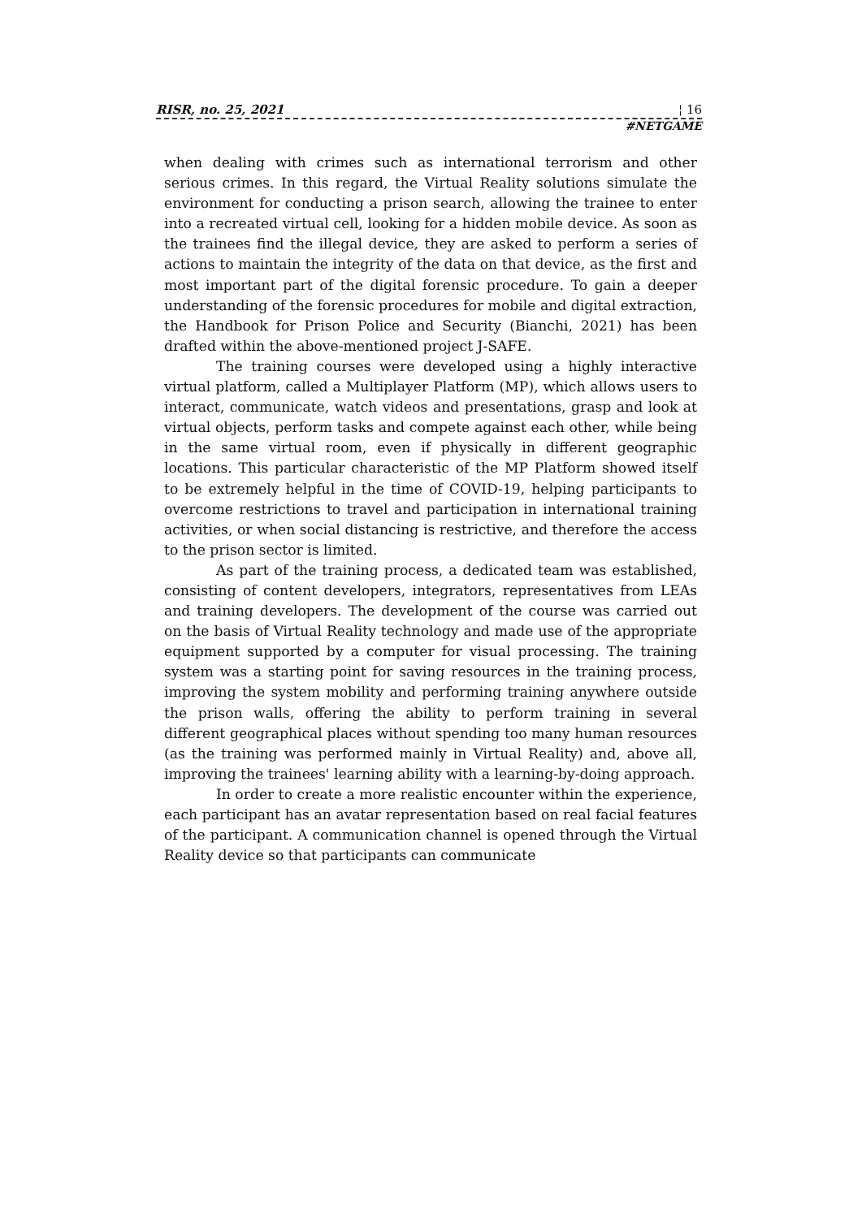RISR, no. 25, 2021 ¦ 16
#NETGAME
when dealing with crimes such as international terrorism and other serious crimes. In this regard, the Virtual Reality solutions simulate the environment for conducting a prison search, allowing the trainee to enter into a recreated virtual cell, looking for a hidden mobile device. As soon as the trainees find the illegal device, they are asked to perform a series of actions to maintain the integrity of the data on that device, as the first and most important part of the digital forensic procedure. To gain a deeper understanding of the forensic procedures for mobile and digital extraction, the Handbook for Prison Police and Security (Bianchi, 2021) has been drafted within the above-mentioned project J-SAFE.
The training courses were developed using a highly interactive virtual platform, called a Multiplayer Platform (MP), which allows users to interact, communicate, watch videos and presentations, grasp and look at virtual objects, perform tasks and compete against each other, while being in the same virtual room, even if physically in different geographic locations. This particular characteristic of the MP Platform showed itself to be extremely helpful in the time of COVID-19, helping participants to overcome restrictions to travel and participation in international training activities, or when social distancing is restrictive, and therefore the access to the prison sector is limited.
As part of the training process, a dedicated team was established, consisting of content developers, integrators, representatives from LEAs and training developers. The development of the course was carried out on the basis of Virtual Reality technology and made use of the appropriate equipment supported by a computer for visual processing. The training system was a starting point for saving resources in the training process, improving the system mobility and performing training anywhere outside the prison walls, offering the ability to perform training in several different geographical places without spending too many human resources (as the training was performed mainly in Virtual Reality) and, above all, improving the trainees' learning ability with a learning-by-doing approach.
In order to create a more realistic encounter within the experience, each participant has an avatar representation based on real facial features of the participant. A communication channel is opened through the Virtual Reality device so that participants can communicate